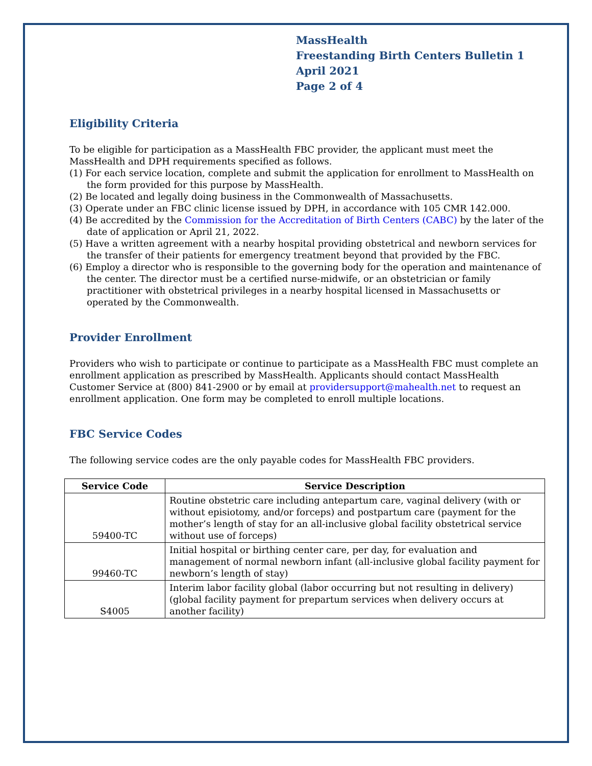MassHealth
Freestanding Birth Centers Bulletin 1
April 2021
Page 2 of 4
Eligibility Criteria
To be eligible for participation as a MassHealth FBC provider, the applicant must meet the MassHealth and DPH requirements specified as follows.
(1) For each service location, complete and submit the application for enrollment to MassHealth on the form provided for this purpose by MassHealth.
(2) Be located and legally doing business in the Commonwealth of Massachusetts.
(3) Operate under an FBC clinic license issued by DPH, in accordance with 105 CMR 142.000.
(4) Be accredited by the Commission for the Accreditation of Birth Centers (CABC) by the later of the date of application or April 21, 2022.
(5) Have a written agreement with a nearby hospital providing obstetrical and newborn services for the transfer of their patients for emergency treatment beyond that provided by the FBC.
(6) Employ a director who is responsible to the governing body for the operation and maintenance of the center. The director must be a certified nurse-midwife, or an obstetrician or family practitioner with obstetrical privileges in a nearby hospital licensed in Massachusetts or operated by the Commonwealth.
Provider Enrollment
Providers who wish to participate or continue to participate as a MassHealth FBC must complete an enrollment application as prescribed by MassHealth. Applicants should contact MassHealth Customer Service at (800) 841-2900 or by email at providersupport@mahealth.net to request an enrollment application. One form may be completed to enroll multiple locations.
FBC Service Codes
The following service codes are the only payable codes for MassHealth FBC providers.
| Service Code | Service Description |
| --- | --- |
| 59400-TC | Routine obstetric care including antepartum care, vaginal delivery (with or without episiotomy, and/or forceps) and postpartum care (payment for the mother’s length of stay for an all-inclusive global facility obstetrical service without use of forceps) |
| 99460-TC | Initial hospital or birthing center care, per day, for evaluation and management of normal newborn infant (all-inclusive global facility payment for newborn’s length of stay) |
| S4005 | Interim labor facility global (labor occurring but not resulting in delivery) (global facility payment for prepartum services when delivery occurs at another facility) |